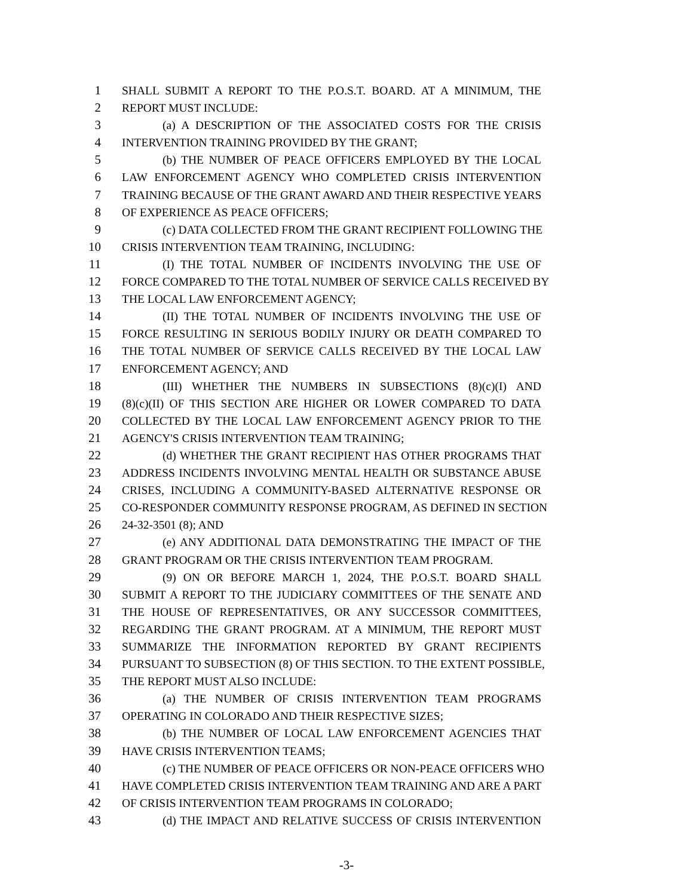1 SHALL SUBMIT A REPORT TO THE P.O.S.T. BOARD. AT A MINIMUM, THE
2 REPORT MUST INCLUDE:
3 (a) A DESCRIPTION OF THE ASSOCIATED COSTS FOR THE CRISIS
4 INTERVENTION TRAINING PROVIDED BY THE GRANT;
5 (b) THE NUMBER OF PEACE OFFICERS EMPLOYED BY THE LOCAL
6 LAW ENFORCEMENT AGENCY WHO COMPLETED CRISIS INTERVENTION
7 TRAINING BECAUSE OF THE GRANT AWARD AND THEIR RESPECTIVE YEARS
8 OF EXPERIENCE AS PEACE OFFICERS;
9 (c) DATA COLLECTED FROM THE GRANT RECIPIENT FOLLOWING THE
10 CRISIS INTERVENTION TEAM TRAINING, INCLUDING:
11 (I) THE TOTAL NUMBER OF INCIDENTS INVOLVING THE USE OF
12 FORCE COMPARED TO THE TOTAL NUMBER OF SERVICE CALLS RECEIVED BY
13 THE LOCAL LAW ENFORCEMENT AGENCY;
14 (II) THE TOTAL NUMBER OF INCIDENTS INVOLVING THE USE OF
15 FORCE RESULTING IN SERIOUS BODILY INJURY OR DEATH COMPARED TO
16 THE TOTAL NUMBER OF SERVICE CALLS RECEIVED BY THE LOCAL LAW
17 ENFORCEMENT AGENCY; AND
18 (III) WHETHER THE NUMBERS IN SUBSECTIONS (8)(c)(I) AND
19 (8)(c)(II) OF THIS SECTION ARE HIGHER OR LOWER COMPARED TO DATA
20 COLLECTED BY THE LOCAL LAW ENFORCEMENT AGENCY PRIOR TO THE
21 AGENCY'S CRISIS INTERVENTION TEAM TRAINING;
22 (d) WHETHER THE GRANT RECIPIENT HAS OTHER PROGRAMS THAT
23 ADDRESS INCIDENTS INVOLVING MENTAL HEALTH OR SUBSTANCE ABUSE
24 CRISES, INCLUDING A COMMUNITY-BASED ALTERNATIVE RESPONSE OR
25 CO-RESPONDER COMMUNITY RESPONSE PROGRAM, AS DEFINED IN SECTION
26 24-32-3501 (8); AND
27 (e) ANY ADDITIONAL DATA DEMONSTRATING THE IMPACT OF THE
28 GRANT PROGRAM OR THE CRISIS INTERVENTION TEAM PROGRAM.
29 (9) ON OR BEFORE MARCH 1, 2024, THE P.O.S.T. BOARD SHALL
30 SUBMIT A REPORT TO THE JUDICIARY COMMITTEES OF THE SENATE AND
31 THE HOUSE OF REPRESENTATIVES, OR ANY SUCCESSOR COMMITTEES,
32 REGARDING THE GRANT PROGRAM. AT A MINIMUM, THE REPORT MUST
33 SUMMARIZE THE INFORMATION REPORTED BY GRANT RECIPIENTS
34 PURSUANT TO SUBSECTION (8) OF THIS SECTION. TO THE EXTENT POSSIBLE,
35 THE REPORT MUST ALSO INCLUDE:
36 (a) THE NUMBER OF CRISIS INTERVENTION TEAM PROGRAMS
37 OPERATING IN COLORADO AND THEIR RESPECTIVE SIZES;
38 (b) THE NUMBER OF LOCAL LAW ENFORCEMENT AGENCIES THAT
39 HAVE CRISIS INTERVENTION TEAMS;
40 (c) THE NUMBER OF PEACE OFFICERS OR NON-PEACE OFFICERS WHO
41 HAVE COMPLETED CRISIS INTERVENTION TEAM TRAINING AND ARE A PART
42 OF CRISIS INTERVENTION TEAM PROGRAMS IN COLORADO;
43 (d) THE IMPACT AND RELATIVE SUCCESS OF CRISIS INTERVENTION
-3-